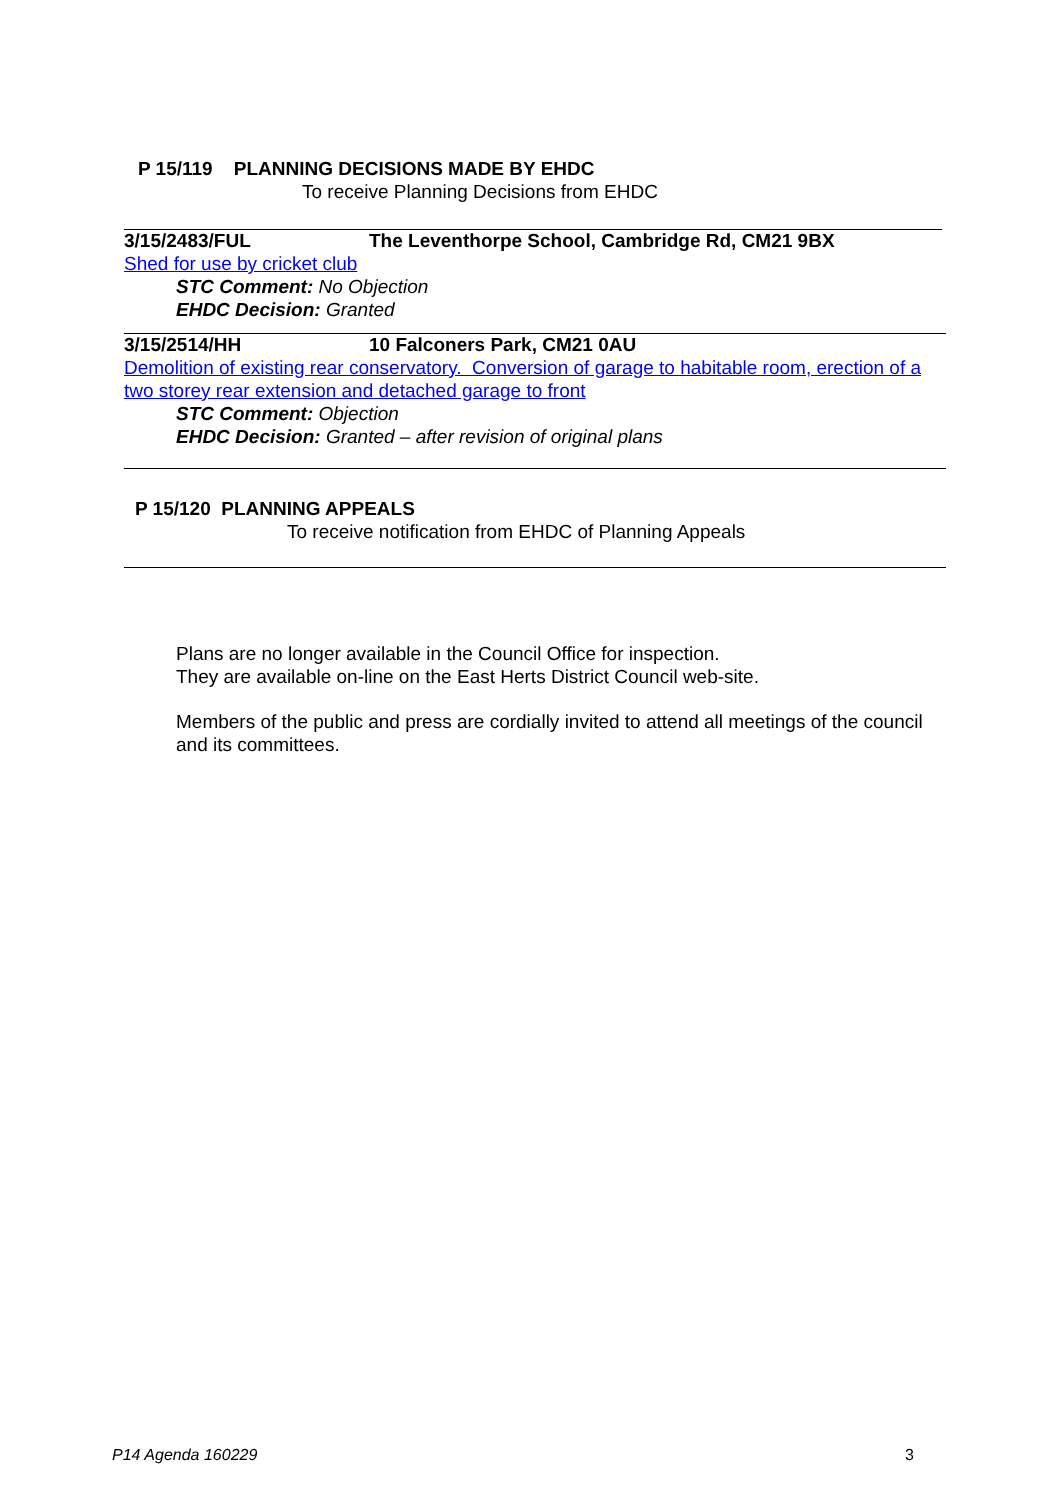P 15/119 PLANNING DECISIONS MADE BY EHDC
To receive Planning Decisions from EHDC
3/15/2483/FUL The Leventhorpe School, Cambridge Rd, CM21 9BX
Shed for use by cricket club
STC Comment: No Objection
EHDC Decision: Granted
3/15/2514/HH 10 Falconers Park, CM21 0AU
Demolition of existing rear conservatory. Conversion of garage to habitable room, erection of a two storey rear extension and detached garage to front
STC Comment: Objection
EHDC Decision: Granted – after revision of original plans
P 15/120 PLANNING APPEALS
To receive notification from EHDC of Planning Appeals
Plans are no longer available in the Council Office for inspection.
They are available on-line on the East Herts District Council web-site.
Members of the public and press are cordially invited to attend all meetings of the council and its committees.
P14 Agenda 160229 3